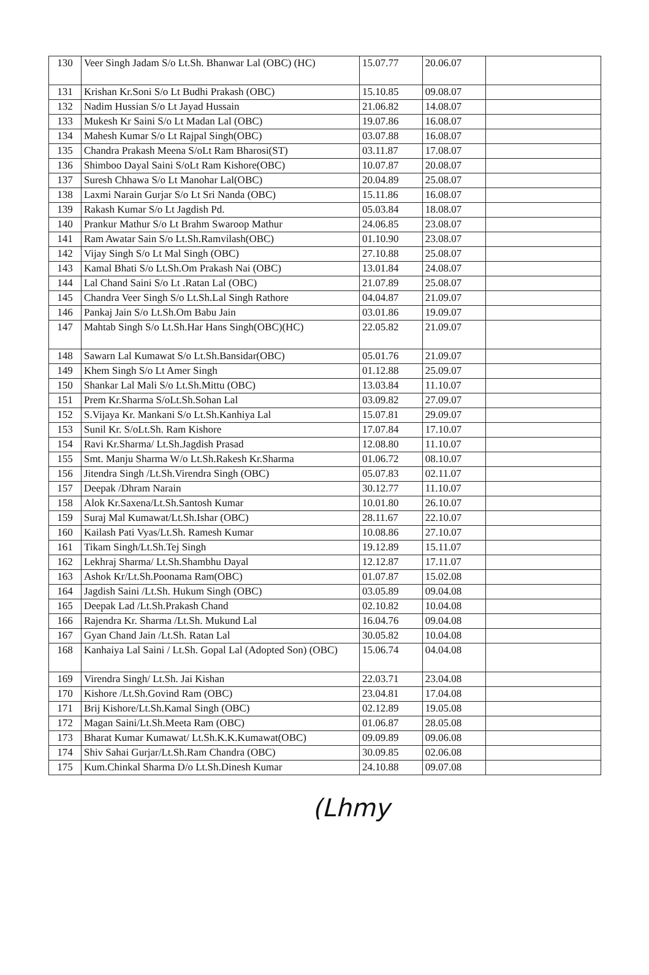| 130 | Veer Singh Jadam S/o Lt.Sh. Bhanwar Lal (OBC) (HC) | 15.07.77 | 20.06.07 | |
| 131 | Krishan Kr.Soni S/o Lt Budhi Prakash (OBC) | 15.10.85 | 09.08.07 | |
| 132 | Nadim Hussian S/o Lt Jayad Hussain | 21.06.82 | 14.08.07 | |
| 133 | Mukesh Kr Saini S/o Lt Madan Lal (OBC) | 19.07.86 | 16.08.07 | |
| 134 | Mahesh Kumar S/o Lt Rajpal Singh(OBC) | 03.07.88 | 16.08.07 | |
| 135 | Chandra Prakash Meena S/oLt Ram Bharosi(ST) | 03.11.87 | 17.08.07 | |
| 136 | Shimboo Dayal Saini S/oLt Ram Kishore(OBC) | 10.07.87 | 20.08.07 | |
| 137 | Suresh Chhawa S/o Lt Manohar Lal(OBC) | 20.04.89 | 25.08.07 | |
| 138 | Laxmi Narain Gurjar S/o Lt Sri Nanda (OBC) | 15.11.86 | 16.08.07 | |
| 139 | Rakash Kumar S/o Lt Jagdish Pd. | 05.03.84 | 18.08.07 | |
| 140 | Prankur Mathur S/o Lt Brahm Swaroop Mathur | 24.06.85 | 23.08.07 | |
| 141 | Ram Awatar Sain S/o Lt.Sh.Ramvilash(OBC) | 01.10.90 | 23.08.07 | |
| 142 | Vijay Singh S/o Lt Mal Singh (OBC) | 27.10.88 | 25.08.07 | |
| 143 | Kamal Bhati S/o Lt.Sh.Om Prakash Nai (OBC) | 13.01.84 | 24.08.07 | |
| 144 | Lal Chand Saini S/o Lt .Ratan Lal (OBC) | 21.07.89 | 25.08.07 | |
| 145 | Chandra Veer Singh S/o Lt.Sh.Lal Singh Rathore | 04.04.87 | 21.09.07 | |
| 146 | Pankaj Jain S/o Lt.Sh.Om Babu Jain | 03.01.86 | 19.09.07 | |
| 147 | Mahtab Singh S/o Lt.Sh.Har Hans Singh(OBC)(HC) | 22.05.82 | 21.09.07 | |
| 148 | Sawarn Lal Kumawat S/o Lt.Sh.Bansidar(OBC) | 05.01.76 | 21.09.07 | |
| 149 | Khem Singh S/o Lt Amer Singh | 01.12.88 | 25.09.07 | |
| 150 | Shankar Lal Mali S/o Lt.Sh.Mittu (OBC) | 13.03.84 | 11.10.07 | |
| 151 | Prem Kr.Sharma S/oLt.Sh.Sohan Lal | 03.09.82 | 27.09.07 | |
| 152 | S.Vijaya Kr. Mankani S/o Lt.Sh.Kanhiya Lal | 15.07.81 | 29.09.07 | |
| 153 | Sunil Kr. S/oLt.Sh. Ram Kishore | 17.07.84 | 17.10.07 | |
| 154 | Ravi Kr.Sharma/ Lt.Sh.Jagdish Prasad | 12.08.80 | 11.10.07 | |
| 155 | Smt. Manju Sharma W/o Lt.Sh.Rakesh Kr.Sharma | 01.06.72 | 08.10.07 | |
| 156 | Jitendra Singh /Lt.Sh.Virendra Singh (OBC) | 05.07.83 | 02.11.07 | |
| 157 | Deepak /Dhram Narain | 30.12.77 | 11.10.07 | |
| 158 | Alok Kr.Saxena/Lt.Sh.Santosh Kumar | 10.01.80 | 26.10.07 | |
| 159 | Suraj Mal Kumawat/Lt.Sh.Ishar (OBC) | 28.11.67 | 22.10.07 | |
| 160 | Kailash Pati Vyas/Lt.Sh. Ramesh Kumar | 10.08.86 | 27.10.07 | |
| 161 | Tikam Singh/Lt.Sh.Tej Singh | 19.12.89 | 15.11.07 | |
| 162 | Lekhraj Sharma/ Lt.Sh.Shambhu Dayal | 12.12.87 | 17.11.07 | |
| 163 | Ashok Kr/Lt.Sh.Poonama Ram(OBC) | 01.07.87 | 15.02.08 | |
| 164 | Jagdish Saini /Lt.Sh. Hukum Singh (OBC) | 03.05.89 | 09.04.08 | |
| 165 | Deepak Lad /Lt.Sh.Prakash Chand | 02.10.82 | 10.04.08 | |
| 166 | Rajendra Kr. Sharma /Lt.Sh. Mukund Lal | 16.04.76 | 09.04.08 | |
| 167 | Gyan Chand Jain /Lt.Sh. Ratan Lal | 30.05.82 | 10.04.08 | |
| 168 | Kanhaiya Lal Saini / Lt.Sh. Gopal Lal (Adopted Son) (OBC) | 15.06.74 | 04.04.08 | |
| 169 | Virendra Singh/ Lt.Sh. Jai Kishan | 22.03.71 | 23.04.08 | |
| 170 | Kishore /Lt.Sh.Govind Ram (OBC) | 23.04.81 | 17.04.08 | |
| 171 | Brij Kishore/Lt.Sh.Kamal Singh (OBC) | 02.12.89 | 19.05.08 | |
| 172 | Magan Saini/Lt.Sh.Meeta Ram (OBC) | 01.06.87 | 28.05.08 | |
| 173 | Bharat Kumar Kumawat/ Lt.Sh.K.K.Kumawat(OBC) | 09.09.89 | 09.06.08 | |
| 174 | Shiv Sahai Gurjar/Lt.Sh.Ram Chandra (OBC) | 30.09.85 | 02.06.08 | |
| 175 | Kum.Chinkal Sharma D/o Lt.Sh.Dinesh Kumar | 24.10.88 | 09.07.08 | |
(ᒪhmy